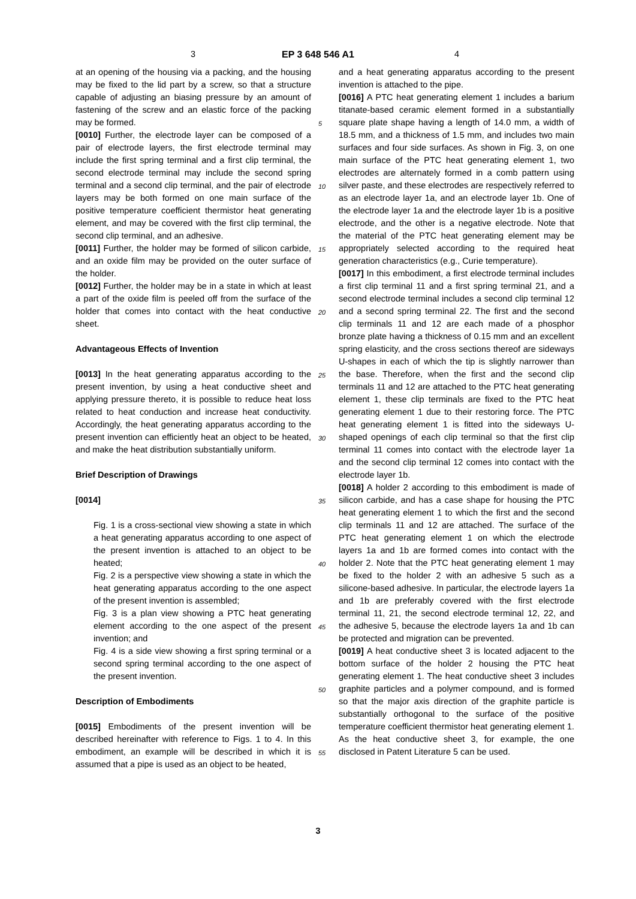3 EP 3 648 546 A1 4
at an opening of the housing via a packing, and the housing may be fixed to the lid part by a screw, so that a structure capable of adjusting an biasing pressure by an amount of fastening of the screw and an elastic force of the packing may be formed.
[0010] Further, the electrode layer can be composed of a pair of electrode layers, the first electrode terminal may include the first spring terminal and a first clip terminal, the second electrode terminal may include the second spring terminal and a second clip terminal, and the pair of electrode layers may be both formed on one main surface of the positive temperature coefficient thermistor heat generating element, and may be covered with the first clip terminal, the second clip terminal, and an adhesive.
[0011] Further, the holder may be formed of silicon carbide, and an oxide film may be provided on the outer surface of the holder.
[0012] Further, the holder may be in a state in which at least a part of the oxide film is peeled off from the surface of the holder that comes into contact with the heat conductive sheet.
Advantageous Effects of Invention
[0013] In the heat generating apparatus according to the present invention, by using a heat conductive sheet and applying pressure thereto, it is possible to reduce heat loss related to heat conduction and increase heat conductivity. Accordingly, the heat generating apparatus according to the present invention can efficiently heat an object to be heated, and make the heat distribution substantially uniform.
Brief Description of Drawings
[0014]
Fig. 1 is a cross-sectional view showing a state in which a heat generating apparatus according to one aspect of the present invention is attached to an object to be heated;
Fig. 2 is a perspective view showing a state in which the heat generating apparatus according to the one aspect of the present invention is assembled;
Fig. 3 is a plan view showing a PTC heat generating element according to the one aspect of the present invention; and
Fig. 4 is a side view showing a first spring terminal or a second spring terminal according to the one aspect of the present invention.
Description of Embodiments
[0015] Embodiments of the present invention will be described hereinafter with reference to Figs. 1 to 4. In this embodiment, an example will be described in which it is assumed that a pipe is used as an object to be heated,
5
10
15
20
25
30
35
40
45
50
55
and a heat generating apparatus according to the present invention is attached to the pipe.
[0016] A PTC heat generating element 1 includes a barium titanate-based ceramic element formed in a substantially square plate shape having a length of 14.0 mm, a width of 18.5 mm, and a thickness of 1.5 mm, and includes two main surfaces and four side surfaces. As shown in Fig. 3, on one main surface of the PTC heat generating element 1, two electrodes are alternately formed in a comb pattern using silver paste, and these electrodes are respectively referred to as an electrode layer 1a, and an electrode layer 1b. One of the electrode layer 1a and the electrode layer 1b is a positive electrode, and the other is a negative electrode. Note that the material of the PTC heat generating element may be appropriately selected according to the required heat generation characteristics (e.g., Curie temperature).
[0017] In this embodiment, a first electrode terminal includes a first clip terminal 11 and a first spring terminal 21, and a second electrode terminal includes a second clip terminal 12 and a second spring terminal 22. The first and the second clip terminals 11 and 12 are each made of a phosphor bronze plate having a thickness of 0.15 mm and an excellent spring elasticity, and the cross sections thereof are sideways U-shapes in each of which the tip is slightly narrower than the base. Therefore, when the first and the second clip terminals 11 and 12 are attached to the PTC heat generating element 1, these clip terminals are fixed to the PTC heat generating element 1 due to their restoring force. The PTC heat generating element 1 is fitted into the sideways U-shaped openings of each clip terminal so that the first clip terminal 11 comes into contact with the electrode layer 1a and the second clip terminal 12 comes into contact with the electrode layer 1b.
[0018] A holder 2 according to this embodiment is made of silicon carbide, and has a case shape for housing the PTC heat generating element 1 to which the first and the second clip terminals 11 and 12 are attached. The surface of the PTC heat generating element 1 on which the electrode layers 1a and 1b are formed comes into contact with the holder 2. Note that the PTC heat generating element 1 may be fixed to the holder 2 with an adhesive 5 such as a silicone-based adhesive. In particular, the electrode layers 1a and 1b are preferably covered with the first electrode terminal 11, 21, the second electrode terminal 12, 22, and the adhesive 5, because the electrode layers 1a and 1b can be protected and migration can be prevented.
[0019] A heat conductive sheet 3 is located adjacent to the bottom surface of the holder 2 housing the PTC heat generating element 1. The heat conductive sheet 3 includes graphite particles and a polymer compound, and is formed so that the major axis direction of the graphite particle is substantially orthogonal to the surface of the positive temperature coefficient thermistor heat generating element 1. As the heat conductive sheet 3, for example, the one disclosed in Patent Literature 5 can be used.
3